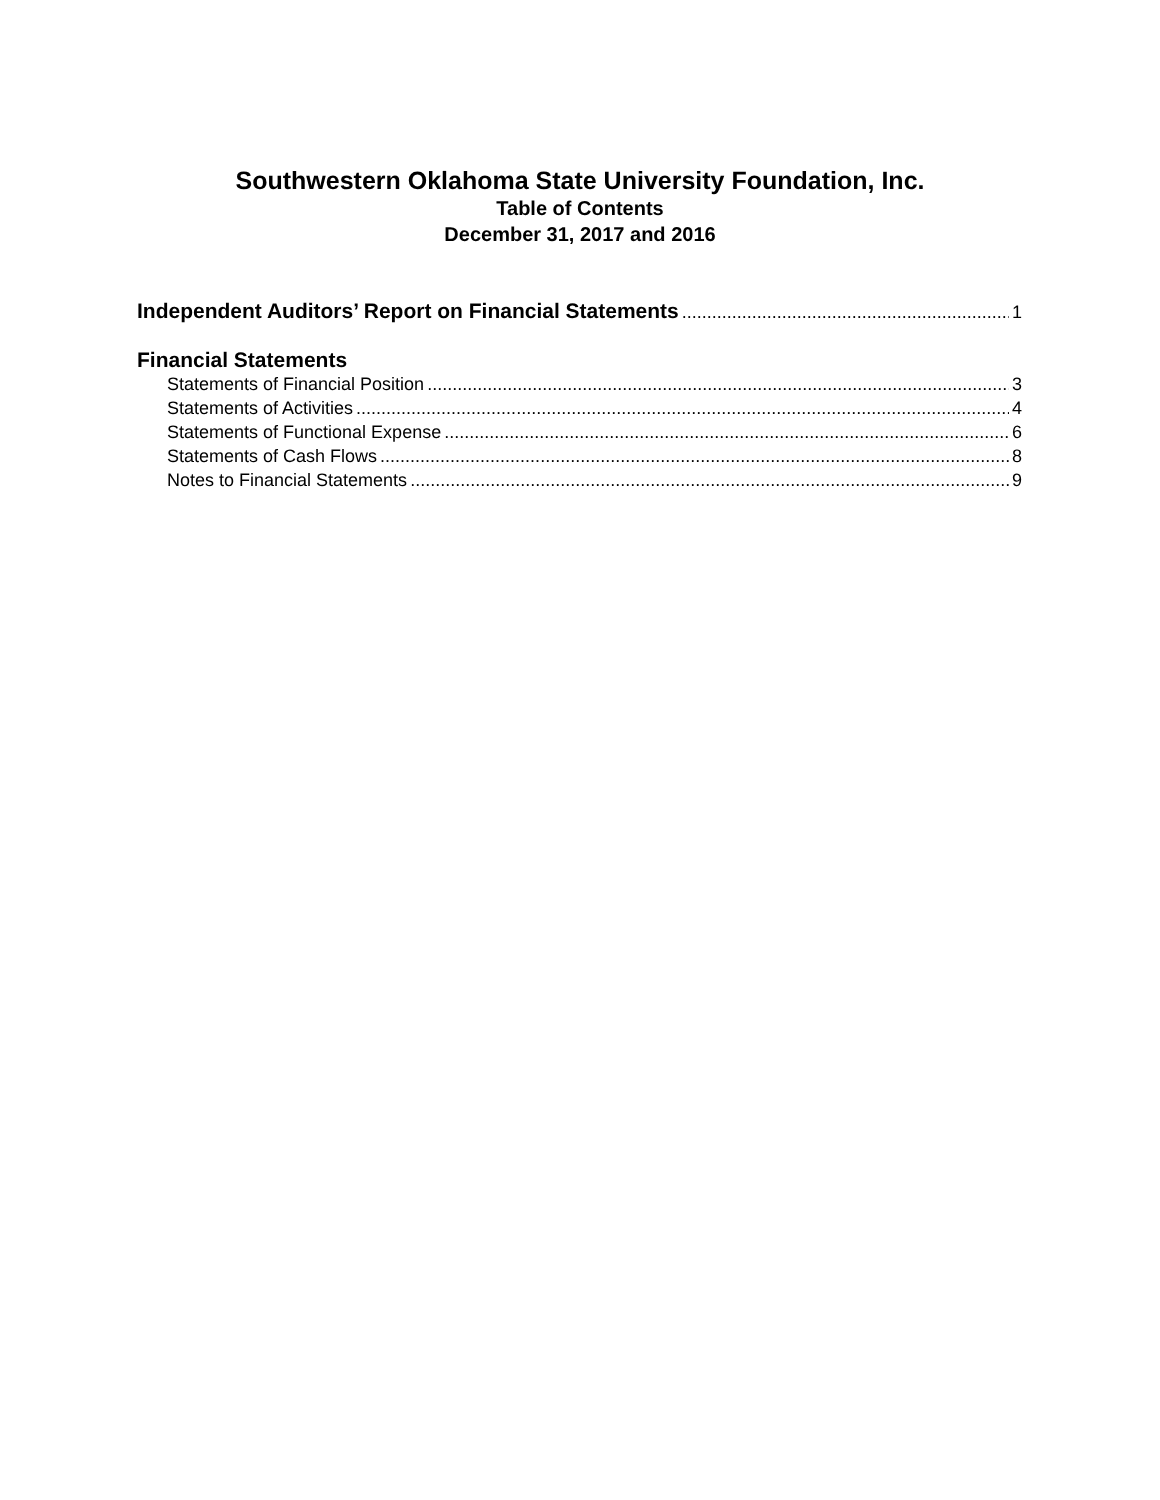Southwestern Oklahoma State University Foundation, Inc.
Table of Contents
December 31, 2017 and 2016
Independent Auditors’ Report on Financial Statements 1
Financial Statements
Statements of Financial Position 3
Statements of Activities 4
Statements of Functional Expense 6
Statements of Cash Flows 8
Notes to Financial Statements 9